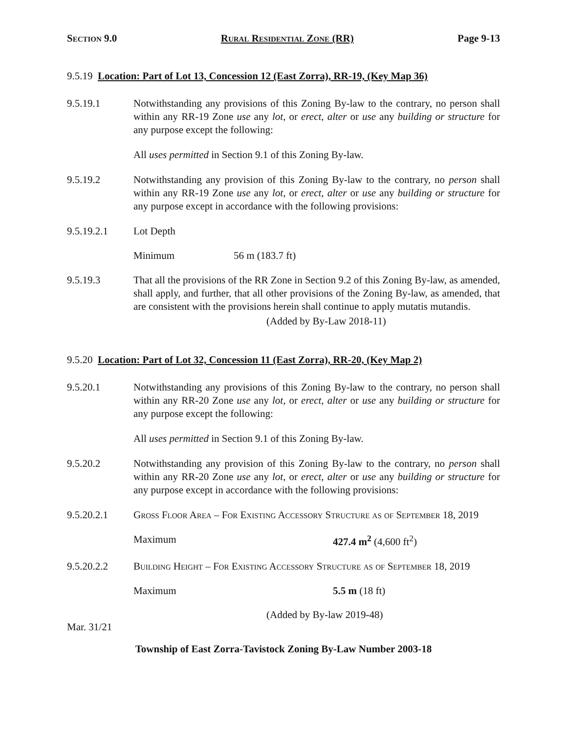Section 9.0 Rural Residential Zone (RR) Page 9-13
9.5.19 Location: Part of Lot 13, Concession 12 (East Zorra), RR-19, (Key Map 36)
9.5.19.1 Notwithstanding any provisions of this Zoning By-law to the contrary, no person shall within any RR-19 Zone use any lot, or erect, alter or use any building or structure for any purpose except the following:
All uses permitted in Section 9.1 of this Zoning By-law.
9.5.19.2 Notwithstanding any provision of this Zoning By-law to the contrary, no person shall within any RR-19 Zone use any lot, or erect, alter or use any building or structure for any purpose except in accordance with the following provisions:
9.5.19.2.1 Lot Depth
Minimum 56 m (183.7 ft)
9.5.19.3 That all the provisions of the RR Zone in Section 9.2 of this Zoning By-law, as amended, shall apply, and further, that all other provisions of the Zoning By-law, as amended, that are consistent with the provisions herein shall continue to apply mutatis mutandis.
(Added by By-Law 2018-11)
9.5.20 Location: Part of Lot 32, Concession 11 (East Zorra), RR-20, (Key Map 2)
9.5.20.1 Notwithstanding any provisions of this Zoning By-law to the contrary, no person shall within any RR-20 Zone use any lot, or erect, alter or use any building or structure for any purpose except the following:
All uses permitted in Section 9.1 of this Zoning By-law.
9.5.20.2 Notwithstanding any provision of this Zoning By-law to the contrary, no person shall within any RR-20 Zone use any lot, or erect, alter or use any building or structure for any purpose except in accordance with the following provisions:
9.5.20.2.1 Gross Floor Area – For Existing Accessory Structure as of September 18, 2019
Maximum 427.4 m<sup>2</sup> (4,600 ft<sup>2</sup>)
9.5.20.2.2 Building Height – For Existing Accessory Structure as of September 18, 2019
Maximum 5.5 m (18 ft)
(Added by By-law 2019-48)
Mar. 31/21
Township of East Zorra-Tavistock Zoning By-Law Number 2003-18